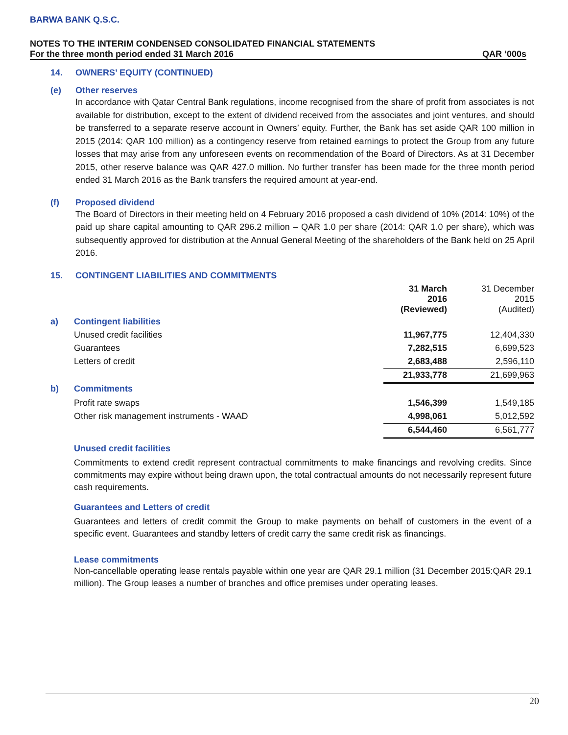BARWA BANK Q.S.C.
NOTES TO THE INTERIM CONDENSED CONSOLIDATED FINANCIAL STATEMENTS
For the three month period ended 31 March 2016 QAR ‘000s
14. OWNERS’ EQUITY (CONTINUED)
(e) Other reserves
In accordance with Qatar Central Bank regulations, income recognised from the share of profit from associates is not available for distribution, except to the extent of dividend received from the associates and joint ventures, and should be transferred to a separate reserve account in Owners’ equity. Further, the Bank has set aside QAR 100 million in 2015 (2014: QAR 100 million) as a contingency reserve from retained earnings to protect the Group from any future losses that may arise from any unforeseen events on recommendation of the Board of Directors. As at 31 December 2015, other reserve balance was QAR 427.0 million. No further transfer has been made for the three month period ended 31 March 2016 as the Bank transfers the required amount at year-end.
(f) Proposed dividend
The Board of Directors in their meeting held on 4 February 2016 proposed a cash dividend of 10% (2014: 10%) of the paid up share capital amounting to QAR 296.2 million – QAR 1.0 per share (2014: QAR 1.0 per share), which was subsequently approved for distribution at the Annual General Meeting of the shareholders of the Bank held on 25 April 2016.
15. CONTINGENT LIABILITIES AND COMMITMENTS
| | | 31 March 2016 (Reviewed) | 31 December 2015 (Audited) |
| a) | Contingent liabilities | | |
| | Unused credit facilities | 11,967,775 | 12,404,330 |
| | Guarantees | 7,282,515 | 6,699,523 |
| | Letters of credit | 2,683,488 | 2,596,110 |
| | | 21,933,778 | 21,699,963 |
| b) | Commitments | | |
| | Profit rate swaps | 1,546,399 | 1,549,185 |
| | Other risk management instruments - WAAD | 4,998,061 | 5,012,592 |
| | | 6,544,460 | 6,561,777 |
Unused credit facilities
Commitments to extend credit represent contractual commitments to make financings and revolving credits. Since commitments may expire without being drawn upon, the total contractual amounts do not necessarily represent future cash requirements.
Guarantees and Letters of credit
Guarantees and letters of credit commit the Group to make payments on behalf of customers in the event of a specific event. Guarantees and standby letters of credit carry the same credit risk as financings.
Lease commitments
Non-cancellable operating lease rentals payable within one year are QAR 29.1 million (31 December 2015:QAR 29.1 million). The Group leases a number of branches and office premises under operating leases.
20